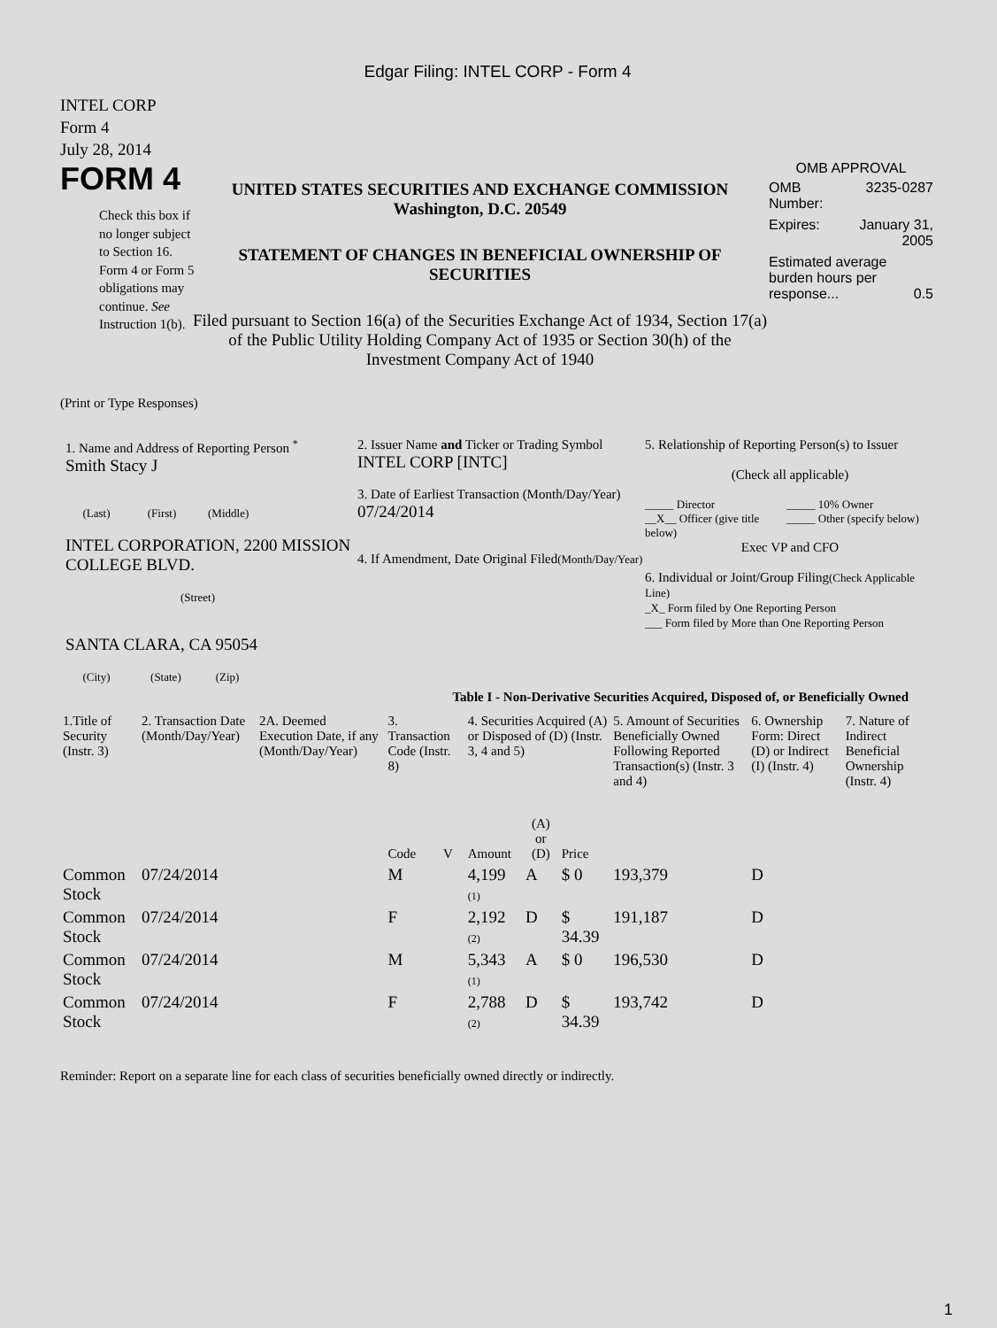Edgar Filing: INTEL CORP - Form 4
INTEL CORP
Form 4
July 28, 2014
FORM 4
Check this box if no longer subject to Section 16. Form 4 or Form 5 obligations may continue. See Instruction 1(b).
UNITED STATES SECURITIES AND EXCHANGE COMMISSION
Washington, D.C. 20549
STATEMENT OF CHANGES IN BENEFICIAL OWNERSHIP OF SECURITIES
Filed pursuant to Section 16(a) of the Securities Exchange Act of 1934, Section 17(a) of the Public Utility Holding Company Act of 1935 or Section 30(h) of the Investment Company Act of 1940
OMB APPROVAL
| OMB Number: | 3235-0287 |
| Expires: | January 31, 2005 |
| Estimated average burden hours per response... 0.5 | |
(Print or Type Responses)
1. Name and Address of Reporting Person <sup>*</sup>
Smith Stacy J
(Last) (First) (Middle)
INTEL CORPORATION, 2200 MISSION COLLEGE BLVD.
(Street)
SANTA CLARA, CA 95054
(City) (State) (Zip)
2. Issuer Name and Ticker or Trading Symbol
INTEL CORP [INTC]
3. Date of Earliest Transaction (Month/Day/Year)
07/24/2014
4. If Amendment, Date Original Filed(Month/Day/Year)
5. Relationship of Reporting Person(s) to Issuer
(Check all applicable)
_____ Director
__X__ Officer (give title below)
_____ 10% Owner
_____ Other (specify below)
Exec VP and CFO
6. Individual or Joint/Group Filing(Check Applicable Line)
_X_ Form filed by One Reporting Person
___ Form filed by More than One Reporting Person
Table I - Non-Derivative Securities Acquired, Disposed of, or Beneficially Owned
| 1.Title of Security (Instr. 3) | 2. Transaction Date (Month/Day/Year) | 2A. Deemed Execution Date, if any (Month/Day/Year) | 3. Transaction Code (Instr. 8) | | 4. Securities Acquired (A) or Disposed of (D) (Instr. 3, 4 and 5) | | | 5. Amount of Securities Beneficially Owned Following Reported Transaction(s) (Instr. 3 and 4) | 6. Ownership Form: Direct (D) or Indirect (I) (Instr. 4) | 7. Nature of Indirect Beneficial Ownership (Instr. 4) |
| --- | --- | --- | --- | --- | --- | --- | --- | --- | --- | --- |
| | | | Code | V | Amount | (A) or (D) | Price | | | |
| Common Stock | 07/24/2014 | | M | | 4,199 (1) | A | $ 0 | 193,379 | D | |
| Common Stock | 07/24/2014 | | F | | 2,192 (2) | D | $ 34.39 | 191,187 | D | |
| Common Stock | 07/24/2014 | | M | | 5,343 (1) | A | $ 0 | 196,530 | D | |
| Common Stock | 07/24/2014 | | F | | 2,788 (2) | D | $ 34.39 | 193,742 | D | |
Reminder: Report on a separate line for each class of securities beneficially owned directly or indirectly.
1